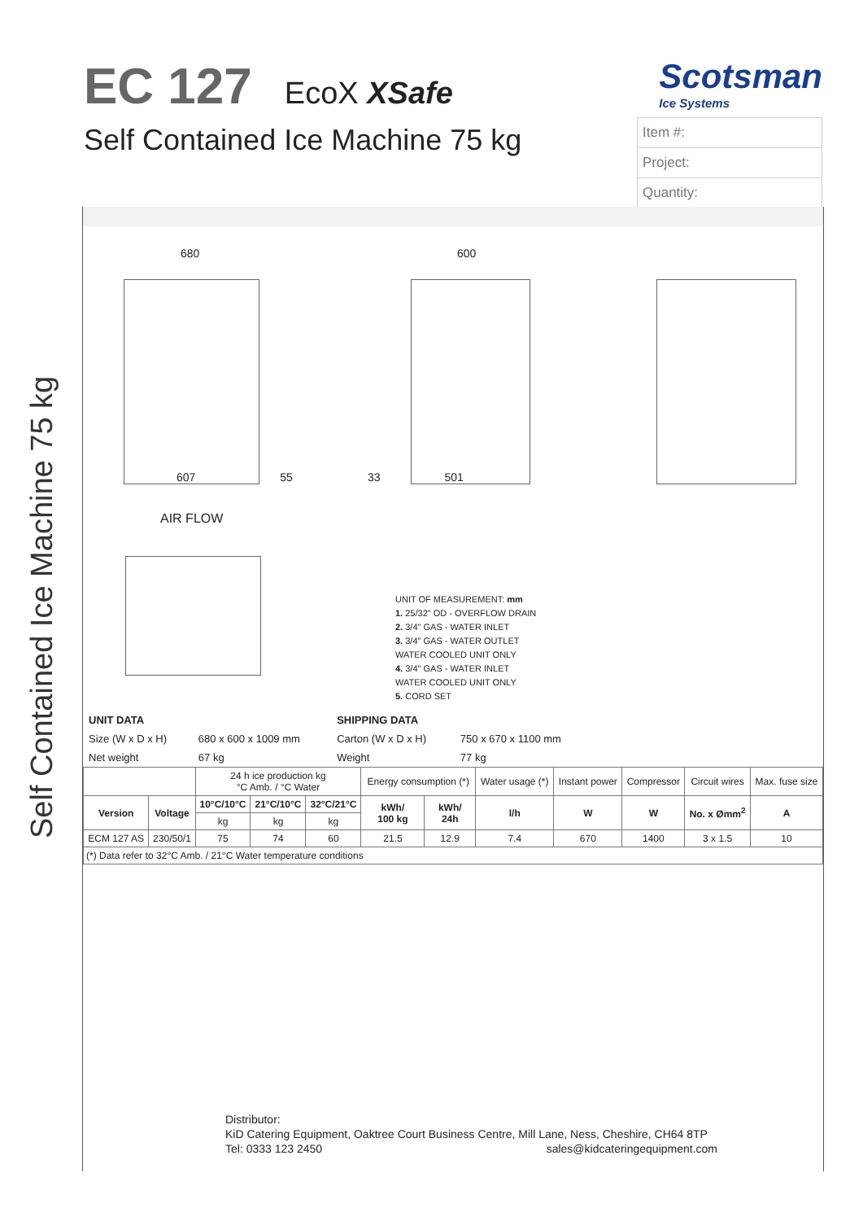Self Contained Ice Machine 75 kg
EC 127
EcoX XSafe
Self Contained Ice Machine 75 kg
Scotsman
Ice Systems
Item #:
Project:
Quantity:
AIR FLOW
680 600
607 55 33 501
UNIT OF MEASUREMENT: mm
1. 25/32" OD - OVERFLOW DRAIN
2. 3/4" GAS - WATER INLET
3. 3/4" GAS - WATER OUTLET
WATER COOLED UNIT ONLY
4. 3/4" GAS - WATER INLET
WATER COOLED UNIT ONLY
5. CORD SET
| UNIT DATA | | SHIPPING DATA | |
| Size (W x D x H) | 680 x 600 x 1009 mm | Carton (W x D x H) | 750 x 670 x 1100 mm |
| Net weight | 67 kg | Weight | 77 kg |
| | | 24 h ice production kg °C Amb. / °C Water | | | Energy consumption (*) | | Water usage (*) | Instant power | Compressor | Circuit wires | Max. fuse size |
| Version | Voltage | 10°C/10°C | 21°C/10°C | 32°C/21°C | kWh/ 100 kg | kWh/ 24h | l/h | W | W | No. x Ømm<sup>2</sup> | A |
| | | kg | kg | kg | | | | | | | |
| ECM 127 AS | 230/50/1 | 75 | 74 | 60 | 21.5 | 12.9 | 7.4 | 670 | 1400 | 3 x 1.5 | 10 |
| (*) Data refer to 32°C Amb. / 21°C Water temperature conditions | | | | | | | | | | | |
Distributor:
KiD Catering Equipment, Oaktree Court Business Centre, Mill Lane, Ness, Cheshire, CH64 8TP
Tel: 0333 123 2450 sales@kidcateringequipment.com